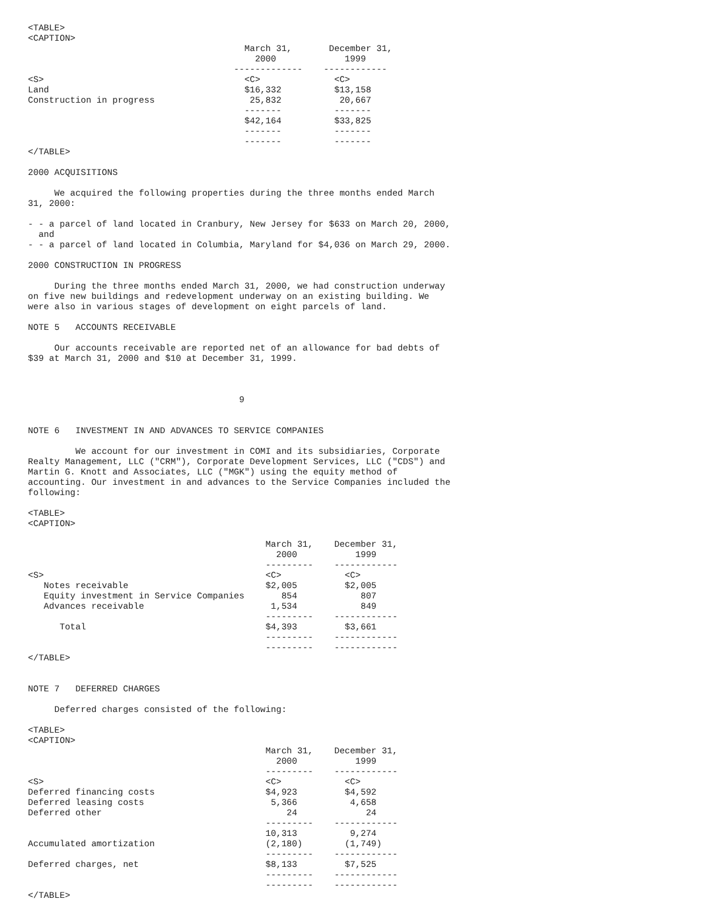<TABLE>
<CAPTION>
                                         March 31,       December 31,
                                           2000             1999
                                       -------------    ------------
<S>                                      <C>              <C>
Land                                     $16,332          $13,158
Construction in progress                  25,832           20,667
                                         -------          -------
                                         $42,164          $33,825
                                         -------          -------
                                         -------          -------
</TABLE>

2000 ACQUISITIONS

     We acquired the following properties during the three months ended March
31, 2000:

- - a parcel of land located in Cranbury, New Jersey for $633 on March 20, 2000,
  and
- - a parcel of land located in Columbia, Maryland for $4,036 on March 29, 2000.

2000 CONSTRUCTION IN PROGRESS

     During the three months ended March 31, 2000, we had construction underway
on five new buildings and redevelopment underway on an existing building. We
were also in various stages of development on eight parcels of land.

NOTE 5   ACCOUNTS RECEIVABLE

     Our accounts receivable are reported net of an allowance for bad debts of
$39 at March 31, 2000 and $10 at December 31, 1999.



                                        9


NOTE 6   INVESTMENT IN AND ADVANCES TO SERVICE COMPANIES

         We account for our investment in COMI and its subsidiaries, Corporate
Realty Management, LLC ("CRM"), Corporate Development Services, LLC ("CDS") and
Martin G. Knott and Associates, LLC ("MGK") using the equity method of
accounting. Our investment in and advances to the Service Companies included the
following:

<TABLE>
<CAPTION>

                                             March 31,    December 31,
                                               2000           1999
                                             ---------    ------------
<S>                                          <C>            <C>
   Notes receivable                          $2,005         $2,005
   Equity investment in Service Companies       854            807
   Advances receivable                        1,534            849
                                             ---------    ------------
      Total                                  $4,393         $3,661
                                             ---------    ------------
                                             ---------    ------------
</TABLE>


NOTE 7   DEFERRED CHARGES

     Deferred charges consisted of the following:

<TABLE>
<CAPTION>
                                             March 31,    December 31,
                                               2000           1999
                                             ---------    ------------
<S>                                          <C>            <C>
Deferred financing costs                     $4,923         $4,592
Deferred leasing costs                        5,366          4,658
Deferred other                                   24             24
                                             ---------    ------------
                                             10,313          9,274
Accumulated amortization                     (2,180)        (1,749)
                                             ---------    ------------
Deferred charges, net                        $8,133         $7,525
                                             ---------    ------------
                                             ---------    ------------
</TABLE>